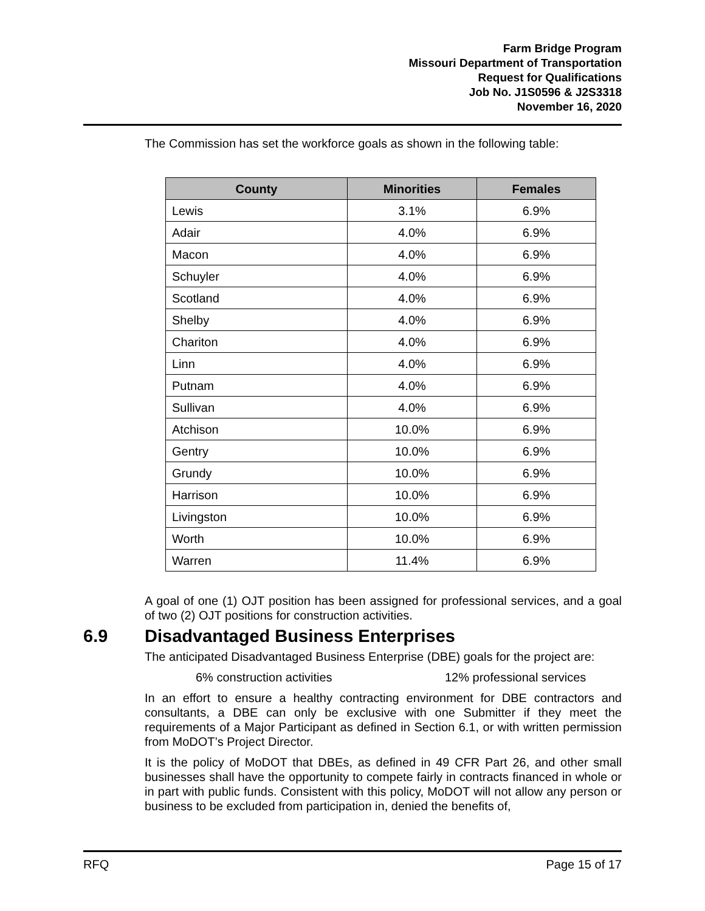Farm Bridge Program
Missouri Department of Transportation
Request for Qualifications
Job No. J1S0596 & J2S3318
November 16, 2020
The Commission has set the workforce goals as shown in the following table:
| County | Minorities | Females |
| --- | --- | --- |
| Lewis | 3.1% | 6.9% |
| Adair | 4.0% | 6.9% |
| Macon | 4.0% | 6.9% |
| Schuyler | 4.0% | 6.9% |
| Scotland | 4.0% | 6.9% |
| Shelby | 4.0% | 6.9% |
| Chariton | 4.0% | 6.9% |
| Linn | 4.0% | 6.9% |
| Putnam | 4.0% | 6.9% |
| Sullivan | 4.0% | 6.9% |
| Atchison | 10.0% | 6.9% |
| Gentry | 10.0% | 6.9% |
| Grundy | 10.0% | 6.9% |
| Harrison | 10.0% | 6.9% |
| Livingston | 10.0% | 6.9% |
| Worth | 10.0% | 6.9% |
| Warren | 11.4% | 6.9% |
A goal of one (1) OJT position has been assigned for professional services, and a goal of two (2) OJT positions for construction activities.
6.9 Disadvantaged Business Enterprises
The anticipated Disadvantaged Business Enterprise (DBE) goals for the project are:
6% construction activities 12% professional services
In an effort to ensure a healthy contracting environment for DBE contractors and consultants, a DBE can only be exclusive with one Submitter if they meet the requirements of a Major Participant as defined in Section 6.1, or with written permission from MoDOT’s Project Director.
It is the policy of MoDOT that DBEs, as defined in 49 CFR Part 26, and other small businesses shall have the opportunity to compete fairly in contracts financed in whole or in part with public funds. Consistent with this policy, MoDOT will not allow any person or business to be excluded from participation in, denied the benefits of,
RFQ Page 15 of 17